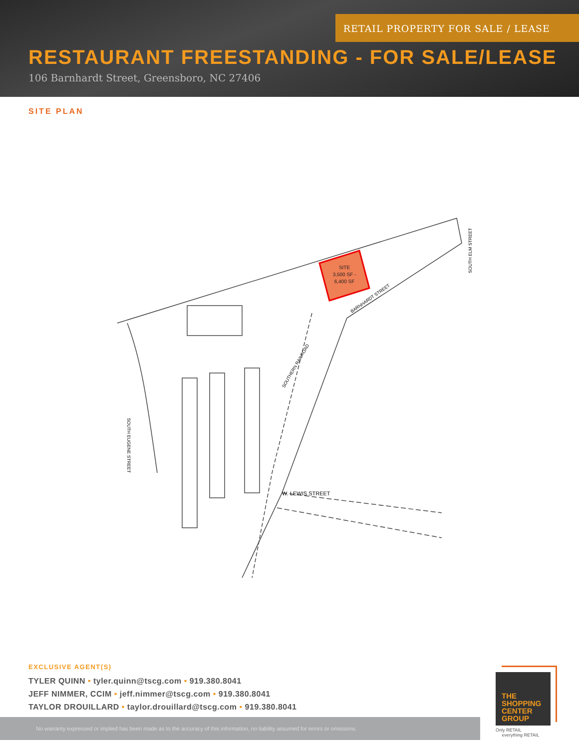RETAIL PROPERTY FOR SALE / LEASE
RESTAURANT FREESTANDING - FOR SALE/LEASE
106 Barnhardt Street, Greensboro, NC 27406
SITE PLAN
SITE
3,500 SF -
6,400 SF
BARNHARDT STREET
SOUTHERN RAILROAD
W. LEWIS STREET
SOUTH EUGENE STREET
SOUTH ELM STREET
EXCLUSIVE AGENT(S)
TYLER QUINN • tyler.quinn@tscg.com • 919.380.8041
JEFF NIMMER, CCIM • jeff.nimmer@tscg.com • 919.380.8041
TAYLOR DROUILLARD • taylor.drouillard@tscg.com • 919.380.8041
No warranty expressed or implied has been made as to the accuracy of this information, no liability assumed for errors or omissions.
THE
SHOPPING
CENTER
GROUP
Only RETAIL
everything RETAIL